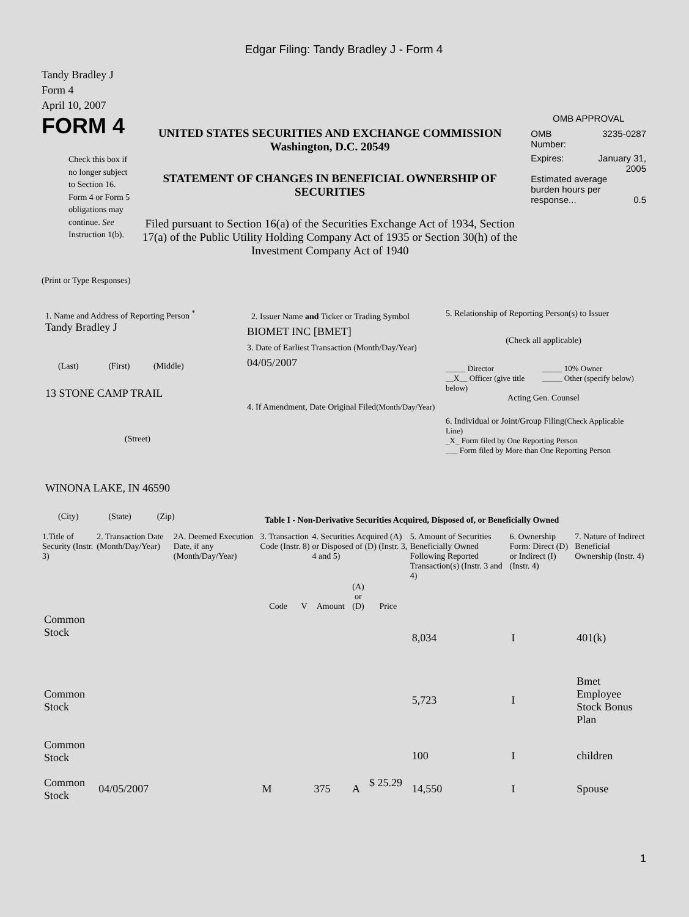Edgar Filing: Tandy Bradley J - Form 4
Tandy Bradley J
Form 4
April 10, 2007
FORM 4
Check this box if no longer subject to Section 16. Form 4 or Form 5 obligations may continue. See Instruction 1(b).
UNITED STATES SECURITIES AND EXCHANGE COMMISSION
Washington, D.C. 20549
STATEMENT OF CHANGES IN BENEFICIAL OWNERSHIP OF SECURITIES
Filed pursuant to Section 16(a) of the Securities Exchange Act of 1934, Section 17(a) of the Public Utility Holding Company Act of 1935 or Section 30(h) of the Investment Company Act of 1940
OMB APPROVAL
OMB
Number: 3235-0287
Expires: January 31,
2005
Estimated average burden hours per response... 0.5
(Print or Type Responses)
1. Name and Address of Reporting Person <sup>*</sup>
Tandy Bradley J
(Last) (First) (Middle)
13 STONE CAMP TRAIL
(Street)
WINONA LAKE, IN 46590
(City) (State) (Zip)
2. Issuer Name and Ticker or Trading Symbol
BIOMET INC [BMET]
3. Date of Earliest Transaction (Month/Day/Year)
04/05/2007
4. If Amendment, Date Original Filed(Month/Day/Year)
5. Relationship of Reporting Person(s) to Issuer
(Check all applicable)
_____ Director
__X__ Officer (give title below)
_____ 10% Owner
_____ Other (specify below)
Acting Gen. Counsel
6. Individual or Joint/Group Filing(Check Applicable Line)
_X_ Form filed by One Reporting Person
___ Form filed by More than One Reporting Person
Table I - Non-Derivative Securities Acquired, Disposed of, or Beneficially Owned
| 1.Title of Security (Instr. 3) | 2. Transaction Date (Month/Day/Year) | 2A. Deemed Execution Date, if any (Month/Day/Year) | 3. Transaction Code (Instr. 8) | | 4. Securities Acquired (A) or Disposed of (D) (Instr. 3, 4 and 5) | | | 5. Amount of Securities Beneficially Owned Following Reported Transaction(s) (Instr. 3 and 4) | 6. Ownership Form: Direct (D) or Indirect (I) (Instr. 4) | 7. Nature of Indirect Beneficial Ownership (Instr. 4) |
| --- | --- | --- | --- | --- | --- | --- | --- | --- | --- | --- |
| | | | Code | V | Amount | (A) or (D) | Price | | | |
| Common Stock | | | | | | | | 8,034 | I | 401(k) |
| Common Stock | | | | | | | | 5,723 | I | Bmet Employee Stock Bonus Plan |
| Common Stock | | | | | | | | 100 | I | children |
| Common Stock | 04/05/2007 | | M | | 375 | A | $ 25.29 | 14,550 | I | Spouse |
1